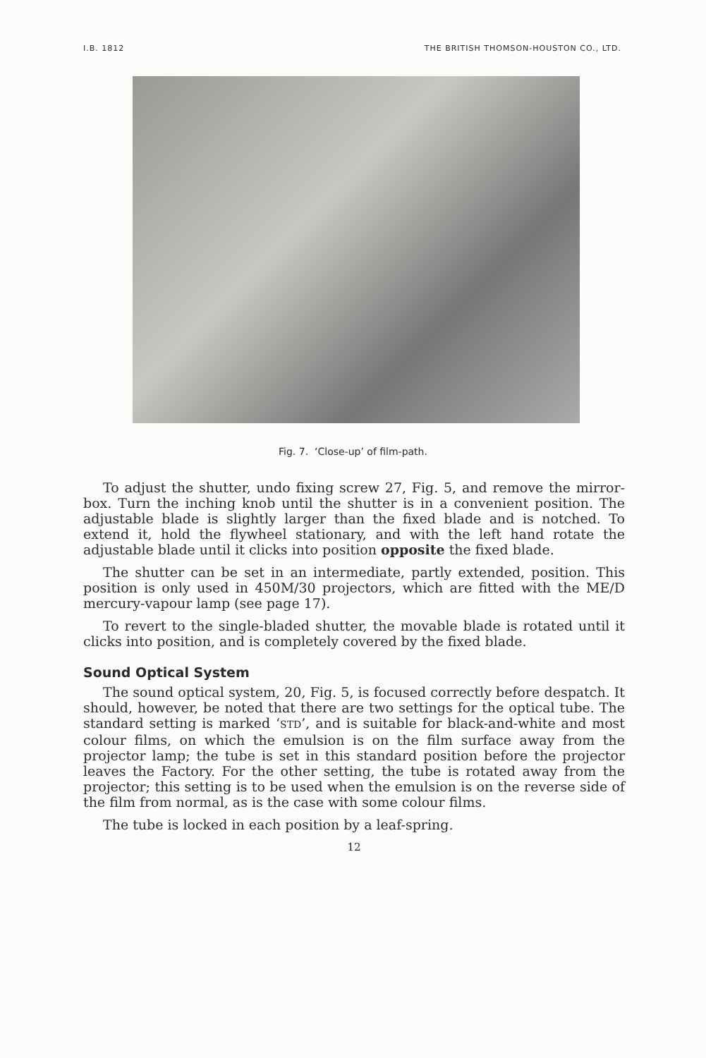I.B. 1812 THE BRITISH THOMSON-HOUSTON CO., LTD.
Fig. 7. ‘Close-up’ of film-path.
To adjust the shutter, undo fixing screw 27, Fig. 5, and remove the mirror-box. Turn the inching knob until the shutter is in a convenient position. The adjustable blade is slightly larger than the fixed blade and is notched. To extend it, hold the flywheel stationary, and with the left hand rotate the adjustable blade until it clicks into position opposite the fixed blade.
The shutter can be set in an intermediate, partly extended, position. This position is only used in 450M/30 projectors, which are fitted with the ME/D mercury-vapour lamp (see page 17).
To revert to the single-bladed shutter, the movable blade is rotated until it clicks into position, and is completely covered by the fixed blade.
Sound Optical System
The sound optical system, 20, Fig. 5, is focused correctly before despatch. It should, however, be noted that there are two settings for the optical tube. The standard setting is marked ‘STD’, and is suitable for black-and-white and most colour films, on which the emulsion is on the film surface away from the projector lamp; the tube is set in this standard position before the projector leaves the Factory. For the other setting, the tube is rotated away from the projector; this setting is to be used when the emulsion is on the reverse side of the film from normal, as is the case with some colour films.
The tube is locked in each position by a leaf-spring.
12